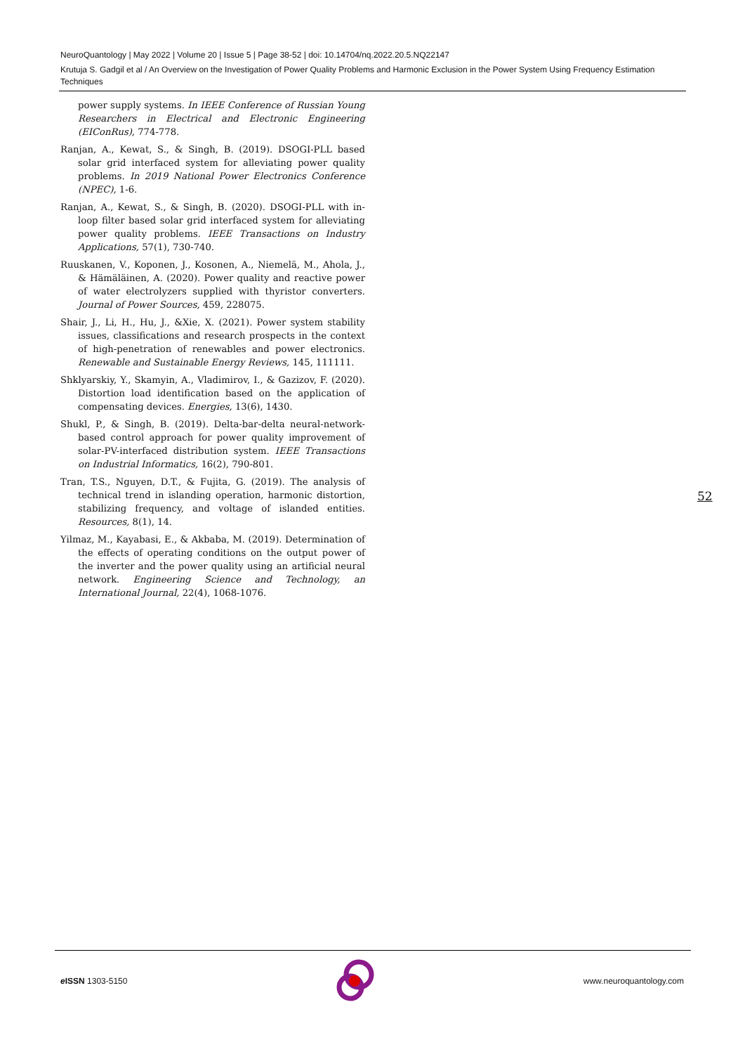NeuroQuantology | May 2022 | Volume 20 | Issue 5 | Page 38-52 | doi: 10.14704/nq.2022.20.5.NQ22147
Krutuja S. Gadgil et al / An Overview on the Investigation of Power Quality Problems and Harmonic Exclusion in the Power System Using Frequency Estimation Techniques
power supply systems. In IEEE Conference of Russian Young Researchers in Electrical and Electronic Engineering (EIConRus), 774-778.
Ranjan, A., Kewat, S., & Singh, B. (2019). DSOGI-PLL based solar grid interfaced system for alleviating power quality problems. In 2019 National Power Electronics Conference (NPEC), 1-6.
Ranjan, A., Kewat, S., & Singh, B. (2020). DSOGI-PLL with in-loop filter based solar grid interfaced system for alleviating power quality problems. IEEE Transactions on Industry Applications, 57(1), 730-740.
Ruuskanen, V., Koponen, J., Kosonen, A., Niemelä, M., Ahola, J., & Hämäläinen, A. (2020). Power quality and reactive power of water electrolyzers supplied with thyristor converters. Journal of Power Sources, 459, 228075.
Shair, J., Li, H., Hu, J., &Xie, X. (2021). Power system stability issues, classifications and research prospects in the context of high-penetration of renewables and power electronics. Renewable and Sustainable Energy Reviews, 145, 111111.
Shklyarskiy, Y., Skamyin, A., Vladimirov, I., & Gazizov, F. (2020). Distortion load identification based on the application of compensating devices. Energies, 13(6), 1430.
Shukl, P., & Singh, B. (2019). Delta-bar-delta neural-network-based control approach for power quality improvement of solar-PV-interfaced distribution system. IEEE Transactions on Industrial Informatics, 16(2), 790-801.
Tran, T.S., Nguyen, D.T., & Fujita, G. (2019). The analysis of technical trend in islanding operation, harmonic distortion, stabilizing frequency, and voltage of islanded entities. Resources, 8(1), 14.
Yilmaz, M., Kayabasi, E., & Akbaba, M. (2019). Determination of the effects of operating conditions on the output power of the inverter and the power quality using an artificial neural network. Engineering Science and Technology, an International Journal, 22(4), 1068-1076.
52
e ISSN 1303-5150 www.neuroquantology.com